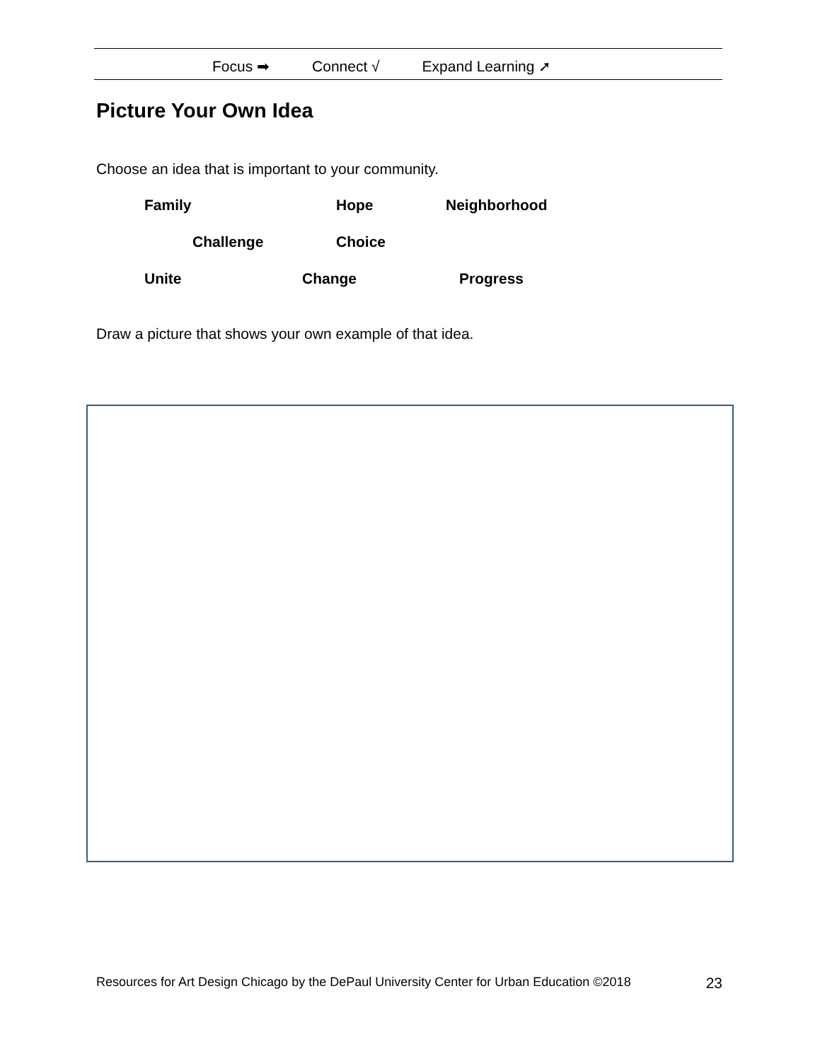Focus ➡ Connect √ Expand Learning ➚
Picture Your Own Idea
Choose an idea that is important to your community.
Family Hope Neighborhood
Challenge Choice
Unite Change Progress
Draw a picture that shows your own example of that idea.
Resources for Art Design Chicago by the DePaul University Center for Urban Education ©2018 23